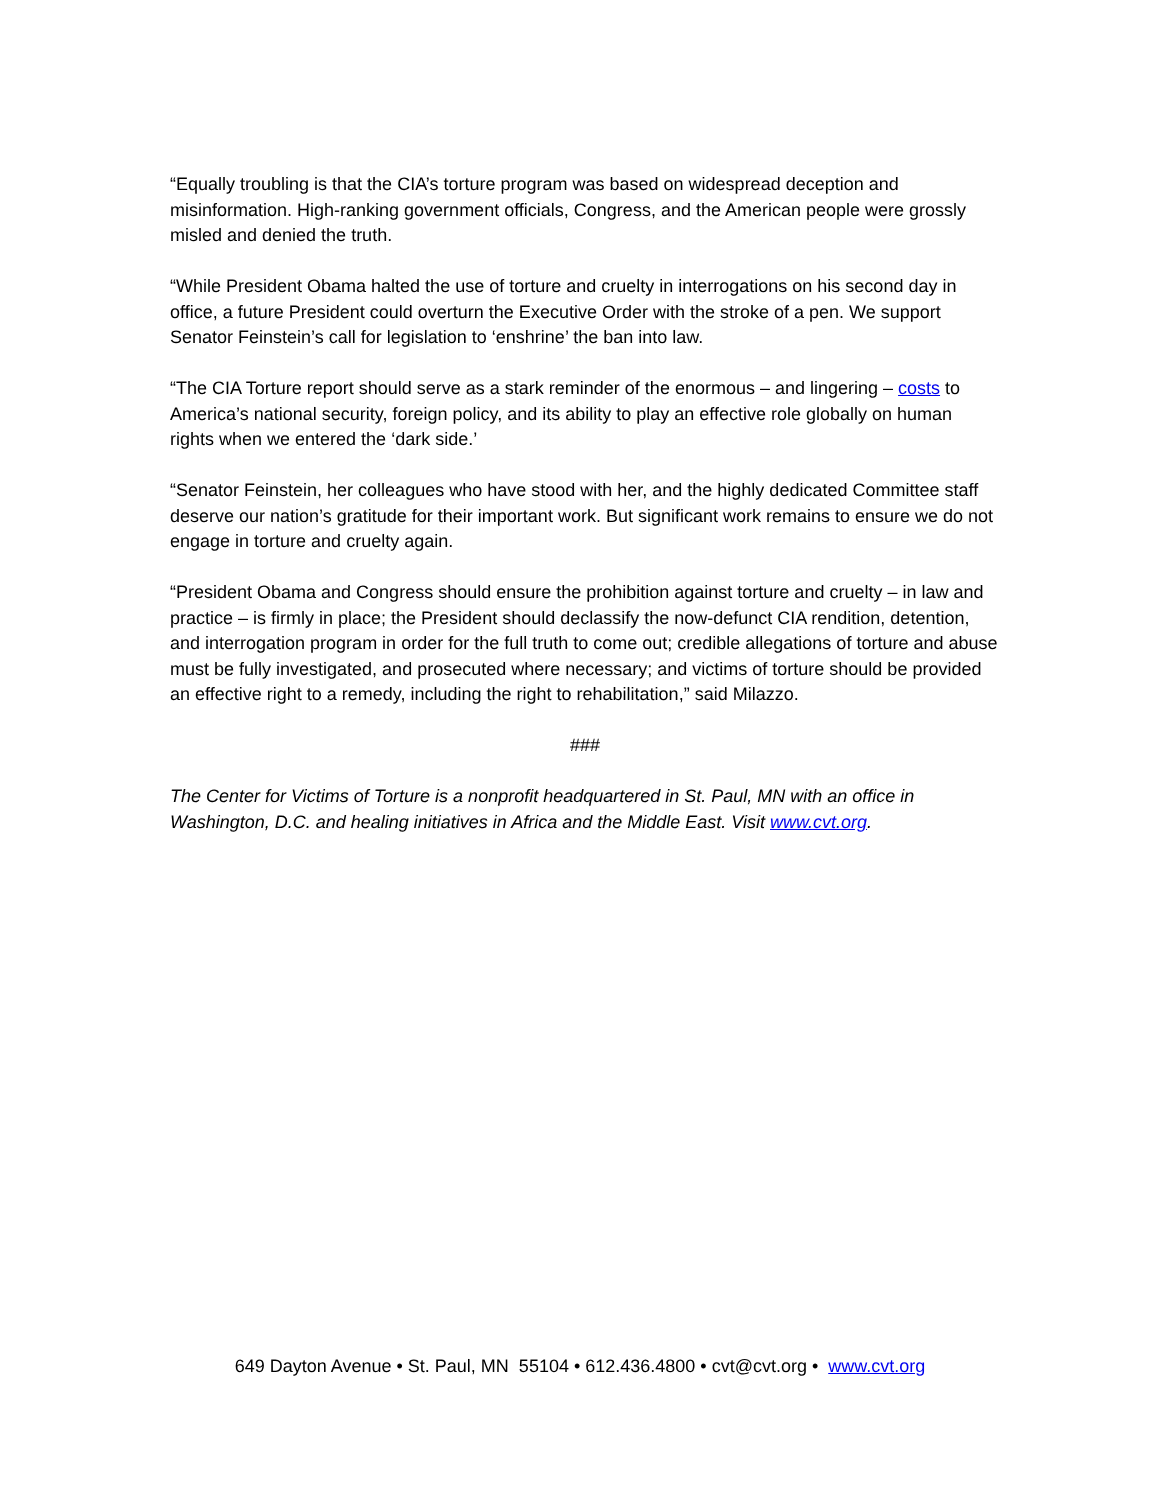“Equally troubling is that the CIA’s torture program was based on widespread deception and misinformation. High-ranking government officials, Congress, and the American people were grossly misled and denied the truth.
“While President Obama halted the use of torture and cruelty in interrogations on his second day in office, a future President could overturn the Executive Order with the stroke of a pen. We support Senator Feinstein’s call for legislation to ‘enshrine’ the ban into law.
“The CIA Torture report should serve as a stark reminder of the enormous – and lingering – costs to America’s national security, foreign policy, and its ability to play an effective role globally on human rights when we entered the ‘dark side.’
“Senator Feinstein, her colleagues who have stood with her, and the highly dedicated Committee staff deserve our nation’s gratitude for their important work. But significant work remains to ensure we do not engage in torture and cruelty again.
“President Obama and Congress should ensure the prohibition against torture and cruelty – in law and practice – is firmly in place; the President should declassify the now-defunct CIA rendition, detention, and interrogation program in order for the full truth to come out; credible allegations of torture and abuse must be fully investigated, and prosecuted where necessary; and victims of torture should be provided an effective right to a remedy, including the right to rehabilitation,” said Milazzo.
###
The Center for Victims of Torture is a nonprofit headquartered in St. Paul, MN with an office in Washington, D.C. and healing initiatives in Africa and the Middle East. Visit www.cvt.org.
649 Dayton Avenue • St. Paul, MN 55104 • 612.436.4800 • cvt@cvt.org • www.cvt.org